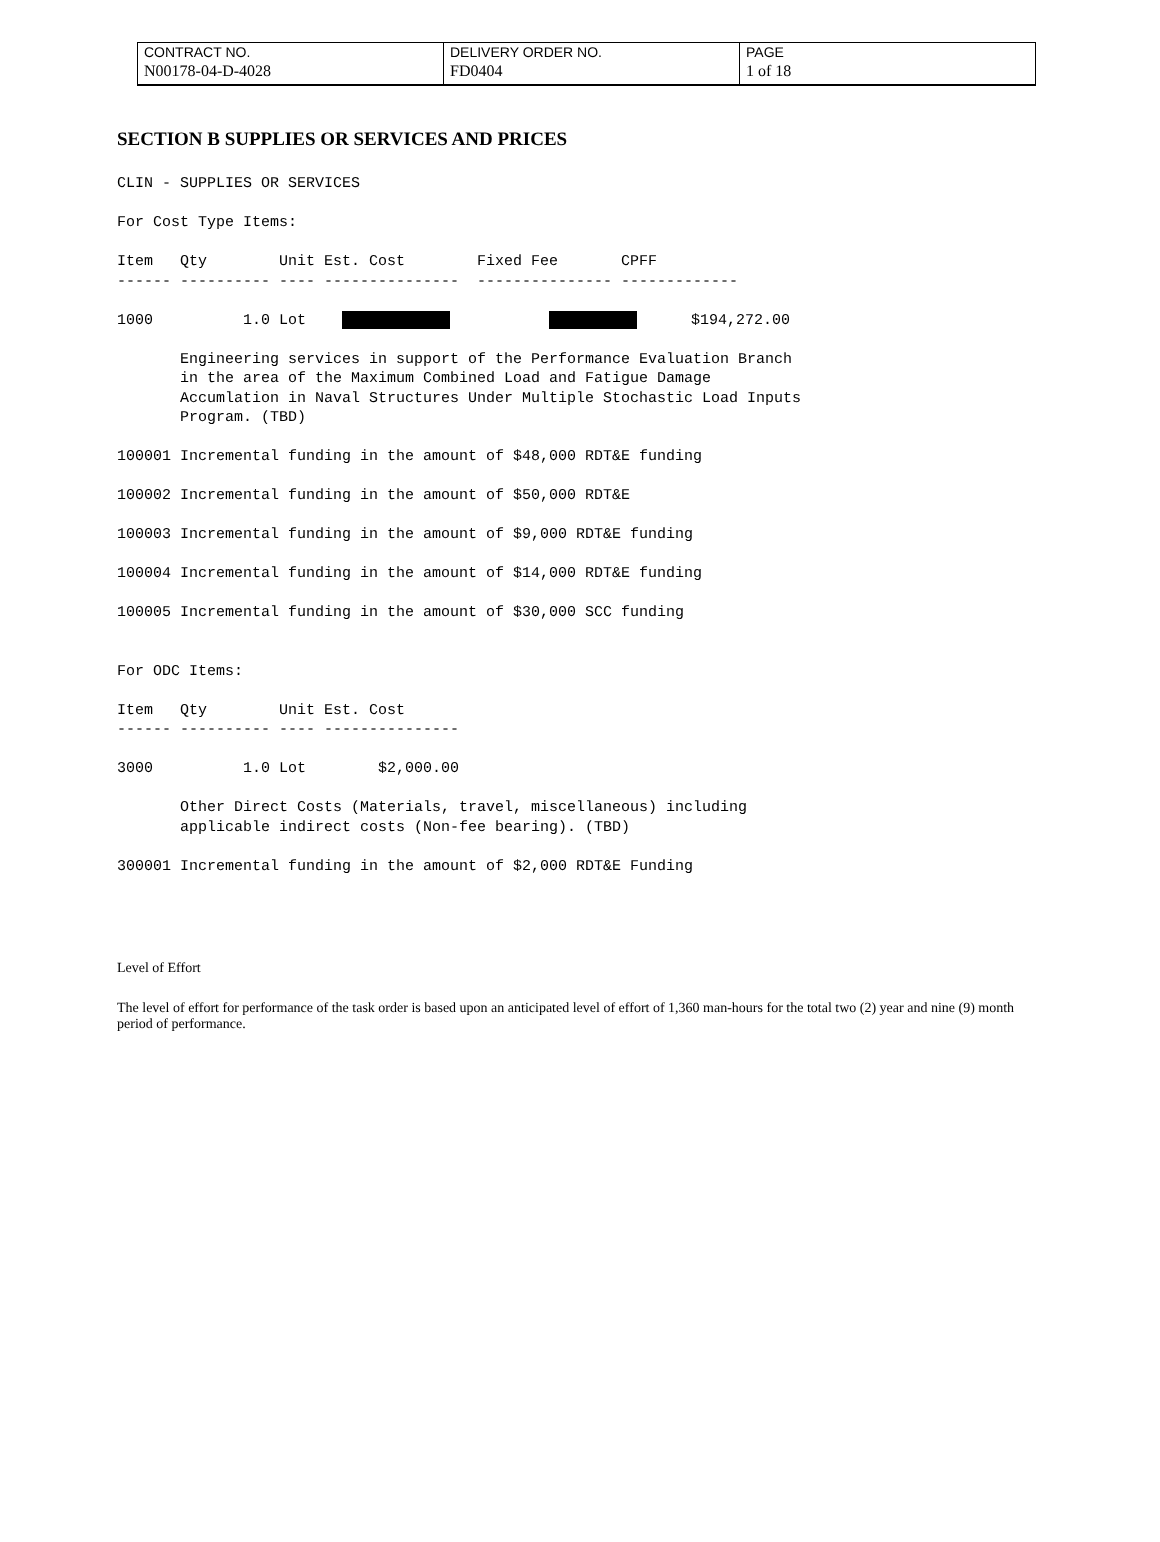| CONTRACT NO. | DELIVERY ORDER NO. | PAGE |
| N00178-04-D-4028 | FD0404 | 1 of 18 |
SECTION B SUPPLIES OR SERVICES AND PRICES
CLIN - SUPPLIES OR SERVICES

For Cost Type Items:

Item   Qty        Unit Est. Cost        Fixed Fee       CPFF
------ ---------- ---- ---------------  --------------- -------------

1000          1.0 Lot                     $194,272.00

       Engineering services in support of the Performance Evaluation Branch
       in the area of the Maximum Combined Load and Fatigue Damage
       Accumlation in Naval Structures Under Multiple Stochastic Load Inputs
       Program. (TBD)

100001 Incremental funding in the amount of $48,000 RDT&E funding

100002 Incremental funding in the amount of $50,000 RDT&E

100003 Incremental funding in the amount of $9,000 RDT&E funding

100004 Incremental funding in the amount of $14,000 RDT&E funding

100005 Incremental funding in the amount of $30,000 SCC funding


For ODC Items:

Item   Qty        Unit Est. Cost
------ ---------- ---- ---------------

3000          1.0 Lot        $2,000.00

       Other Direct Costs (Materials, travel, miscellaneous) including
       applicable indirect costs (Non-fee bearing). (TBD)

300001 Incremental funding in the amount of $2,000 RDT&E Funding
Level of Effort
The level of effort for performance of the task order is based upon an anticipated level of effort of 1,360 man-hours for the total two (2) year and nine (9) month period of performance.